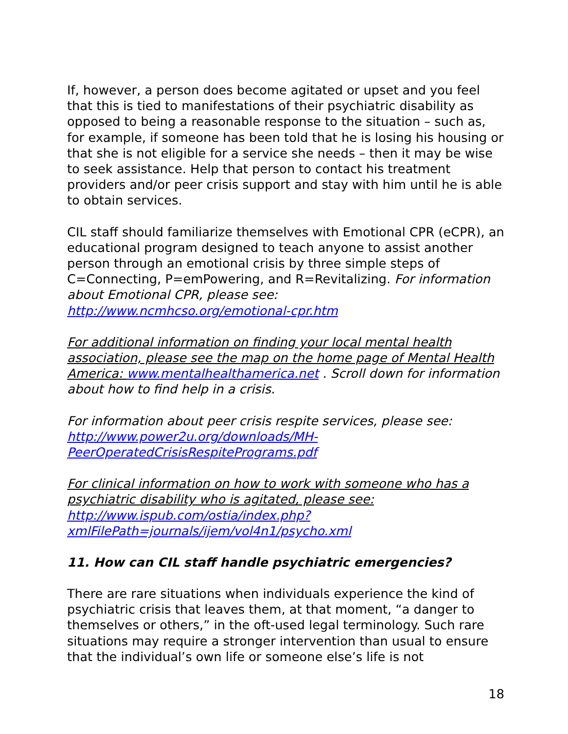If, however, a person does become agitated or upset and you feel that this is tied to manifestations of their psychiatric disability as opposed to being a reasonable response to the situation – such as, for example, if someone has been told that he is losing his housing or that she is not eligible for a service she needs – then it may be wise to seek assistance. Help that person to contact his treatment providers and/or peer crisis support and stay with him until he is able to obtain services.
CIL staff should familiarize themselves with Emotional CPR (eCPR), an educational program designed to teach anyone to assist another person through an emotional crisis by three simple steps of C=Connecting, P=emPowering, and R=Revitalizing. For information about Emotional CPR, please see: http://www.ncmhcso.org/emotional-cpr.htm
For additional information on finding your local mental health association, please see the map on the home page of Mental Health America: www.mentalhealthamerica.net . Scroll down for information about how to find help in a crisis.
For information about peer crisis respite services, please see: http://www.power2u.org/downloads/MH-PeerOperatedCrisisRespitePrograms.pdf
For clinical information on how to work with someone who has a psychiatric disability who is agitated, please see: http://www.ispub.com/ostia/index.php?xmlFilePath=journals/ijem/vol4n1/psycho.xml
11. How can CIL staff handle psychiatric emergencies?
There are rare situations when individuals experience the kind of psychiatric crisis that leaves them, at that moment, “a danger to themselves or others,” in the oft-used legal terminology. Such rare situations may require a stronger intervention than usual to ensure that the individual’s own life or someone else’s life is not
18